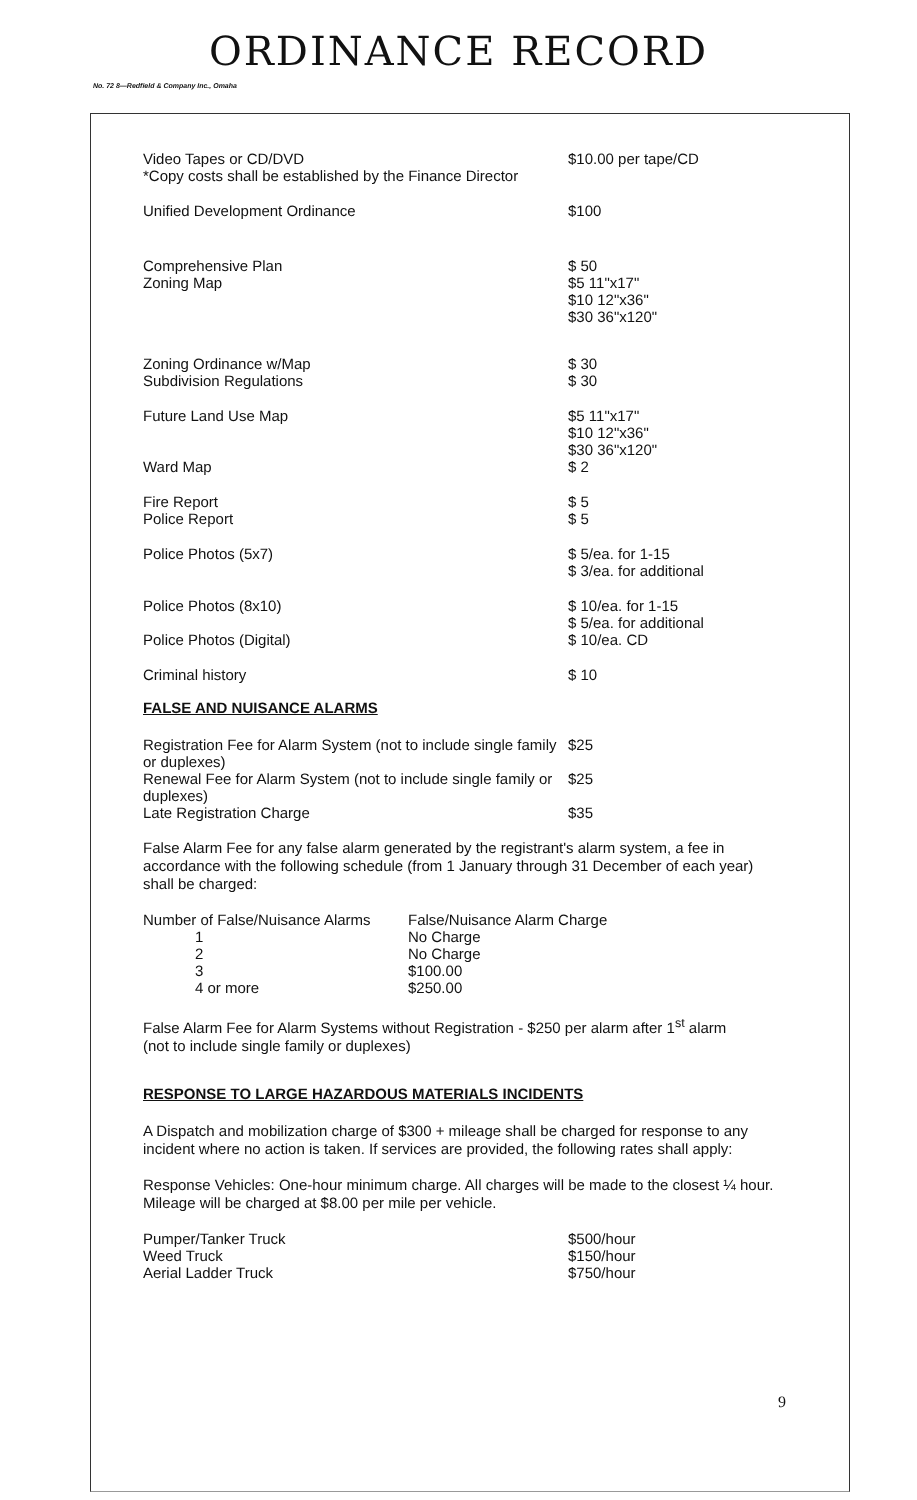ORDINANCE RECORD
No. 72 8—Redfield & Company Inc., Omaha
Video Tapes or CD/DVD
*Copy costs shall be established by the Finance Director
$10.00 per tape/CD
Unified Development Ordinance $100
Comprehensive Plan
Zoning Map
$ 50
$5 11"x17"
$10 12"x36"
$30 36"x120"
Zoning Ordinance w/Map
Subdivision Regulations
$ 30
$ 30
Future Land Use Map
Ward Map
$5 11"x17"
$10 12"x36"
$30 36"x120"
$ 2
Fire Report
Police Report
$ 5
$ 5
Police Photos (5x7) $ 5/ea. for 1-15
$ 3/ea. for additional
Police Photos (8x10)
Police Photos (Digital)
$ 10/ea. for 1-15
$ 5/ea. for additional
$ 10/ea. CD
Criminal history $ 10
FALSE AND NUISANCE ALARMS
Registration Fee for Alarm System (not to include single family or duplexes)
$25
Renewal Fee for Alarm System (not to include single family or duplexes)
$25
Late Registration Charge $35
False Alarm Fee for any false alarm generated by the registrant's alarm system, a fee in accordance with the following schedule (from 1 January through 31 December of each year) shall be charged:
| Number of False/Nuisance Alarms | False/Nuisance Alarm Charge |
| --- | --- |
| 1 | No Charge |
| 2 | No Charge |
| 3 | $100.00 |
| 4 or more | $250.00 |
False Alarm Fee for Alarm Systems without Registration - $250 per alarm after 1<sup>st</sup> alarm
(not to include single family or duplexes)
RESPONSE TO LARGE HAZARDOUS MATERIALS INCIDENTS
A Dispatch and mobilization charge of $300 + mileage shall be charged for response to any incident where no action is taken. If services are provided, the following rates shall apply:
Response Vehicles: One-hour minimum charge. All charges will be made to the closest ¼ hour. Mileage will be charged at $8.00 per mile per vehicle.
Pumper/Tanker Truck
Weed Truck
Aerial Ladder Truck
$500/hour
$150/hour
$750/hour
9